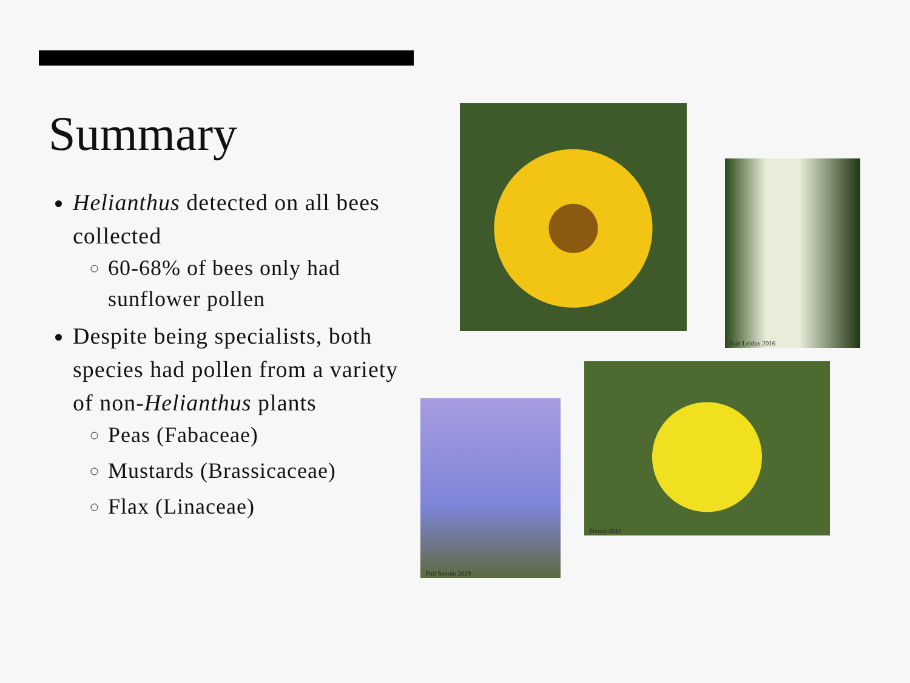Summary
Helianthus detected on all bees collected
60-68% of bees only had sunflower pollen
Despite being specialists, both species had pollen from a variety of non-Helianthus plants
Peas (Fabaceae)
Mustards (Brassicaceae)
Flax (Linaceae)
Ivar Leidus 2016
Phil Savoie 2019
Pixnio 2018